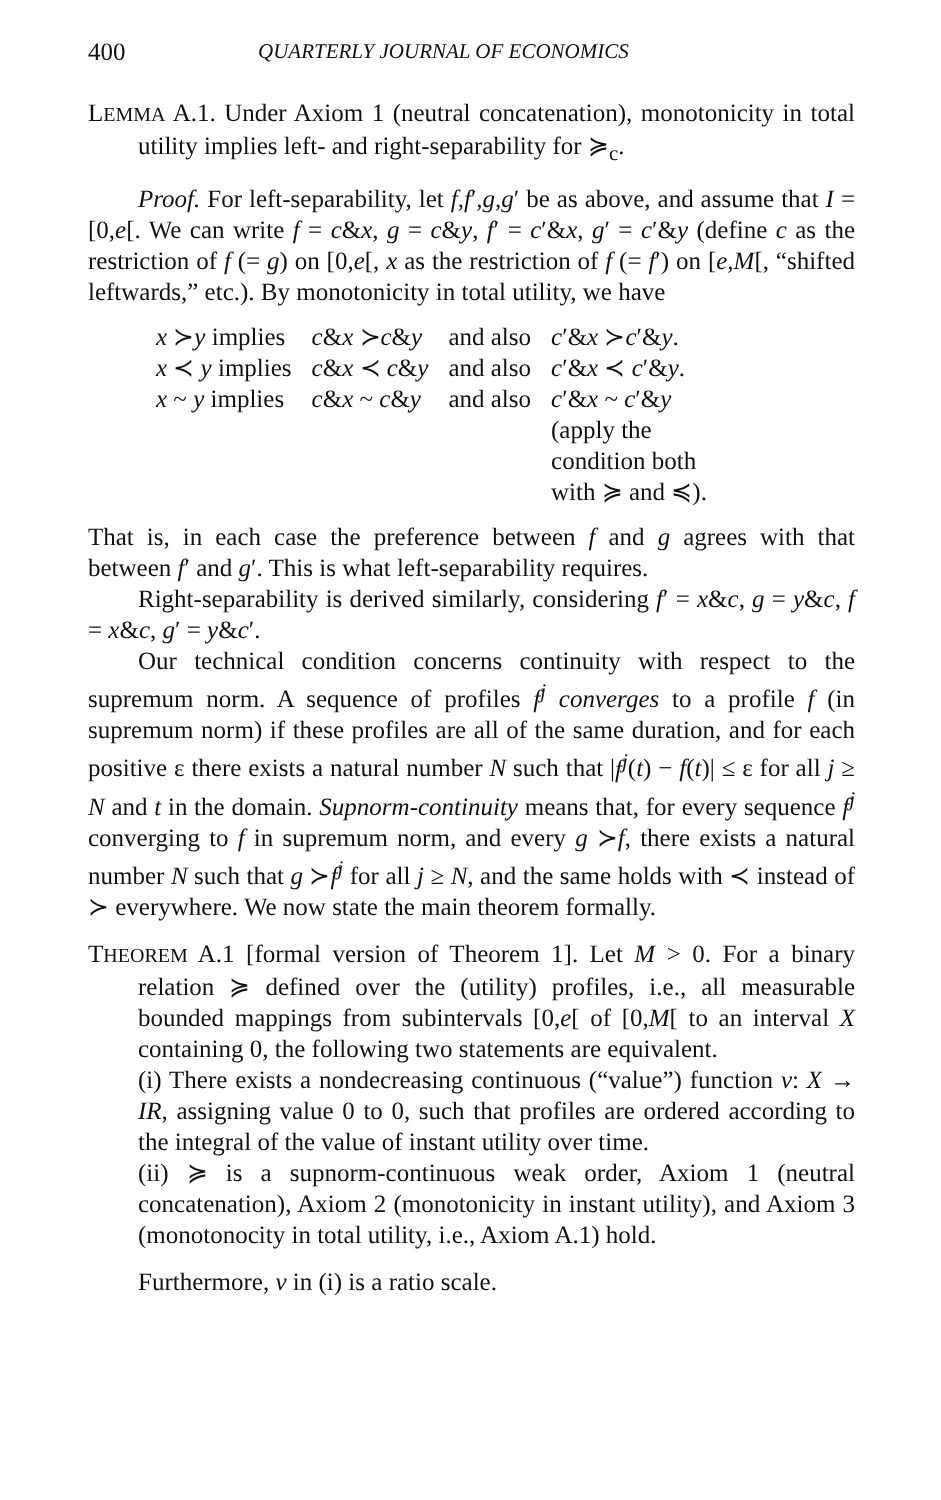400 QUARTERLY JOURNAL OF ECONOMICS
LEMMA A.1. Under Axiom 1 (neutral concatenation), monotonicity in total utility implies left- and right-separability for ≽<sub>c</sub>.
Proof. For left-separability, let f,f′,g,g′ be as above, and assume that I = [0,e[. We can write f = c&x, g = c&y, f′ = c′&x, g′ = c′&y (define c as the restriction of f (= g) on [0,e[, x as the restriction of f (= f′) on [e,M[, “shifted leftwards,” etc.). By monotonicity in total utility, we have
| x ≻ y implies | c & x ≻ c & y | and also | c ′& x ≻ c ′& y . |
| x ≺ y implies | c & x ≺ c & y | and also | c ′& x ≺ c ′& y . |
| x ~ y implies | c & x ~ c & y | and also | c ′& x ~ c ′& y (apply the condition both with ≽ and ≼). |
That is, in each case the preference between f and g agrees with that between f′ and g′. This is what left-separability requires.
Right-separability is derived similarly, considering f′ = x&c, g = y&c, f = x&c, g′ = y&c′.
Our technical condition concerns continuity with respect to the supremum norm. A sequence of profiles f<sup>j</sup> converges to a profile f (in supremum norm) if these profiles are all of the same duration, and for each positive ε there exists a natural number N such that |f<sup>j</sup>(t) − f(t)| ≤ ε for all j ≥ N and t in the domain. Supnorm-continuity means that, for every sequence f<sup>j</sup> converging to f in supremum norm, and every g ≻f, there exists a natural number N such that g ≻f<sup>j</sup> for all j ≥ N, and the same holds with ≺ instead of ≻ everywhere. We now state the main theorem formally.
THEOREM A.1 [formal version of Theorem 1]. Let M > 0. For a binary relation ≽ defined over the (utility) profiles, i.e., all measurable bounded mappings from subintervals [0,e[ of [0,M[ to an interval X containing 0, the following two statements are equivalent.
(i) There exists a nondecreasing continuous (“value”) function v: X → IR, assigning value 0 to 0, such that profiles are ordered according to the integral of the value of instant utility over time.
(ii) ≽ is a supnorm-continuous weak order, Axiom 1 (neutral concatenation), Axiom 2 (monotonicity in instant utility), and Axiom 3 (monotonocity in total utility, i.e., Axiom A.1) hold.
Furthermore, v in (i) is a ratio scale.